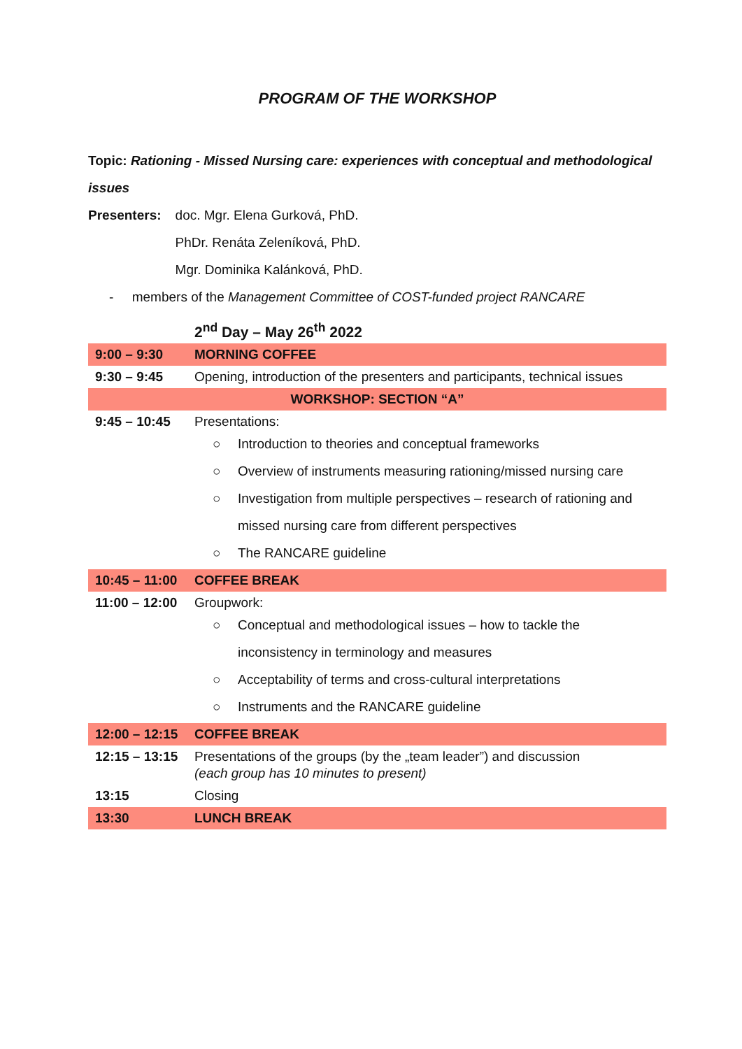PROGRAM OF THE WORKSHOP
Topic: Rationing - Missed Nursing care: experiences with conceptual and methodological issues
| Presenters: | doc. Mgr. Elena Gurková, PhD. |
| | PhDr. Renáta Zeleníková, PhD. |
| | Mgr. Dominika Kalánková, PhD. |
- members of the Management Committee of COST-funded project RANCARE
2<sup>nd</sup> Day – May 26<sup>th</sup> 2022
| 9:00 – 9:30 | MORNING COFFEE |
| 9:30 – 9:45 | Opening, introduction of the presenters and participants, technical issues |
| WORKSHOP: SECTION “A” | |
| 9:45 – 10:45 | Presentations: ○ Introduction to theories and conceptual frameworks ○ Overview of instruments measuring rationing/missed nursing care ○ Investigation from multiple perspectives – research of rationing and missed nursing care from different perspectives ○ The RANCARE guideline |
| 10:45 – 11:00 | COFFEE BREAK |
| 11:00 – 12:00 | Groupwork: ○ Conceptual and methodological issues – how to tackle the inconsistency in terminology and measures ○ Acceptability of terms and cross-cultural interpretations ○ Instruments and the RANCARE guideline |
| 12:00 – 12:15 | COFFEE BREAK |
| 12:15 – 13:15 | Presentations of the groups (by the „team leader”) and discussion (each group has 10 minutes to present) |
| 13:15 | Closing |
| 13:30 | LUNCH BREAK |